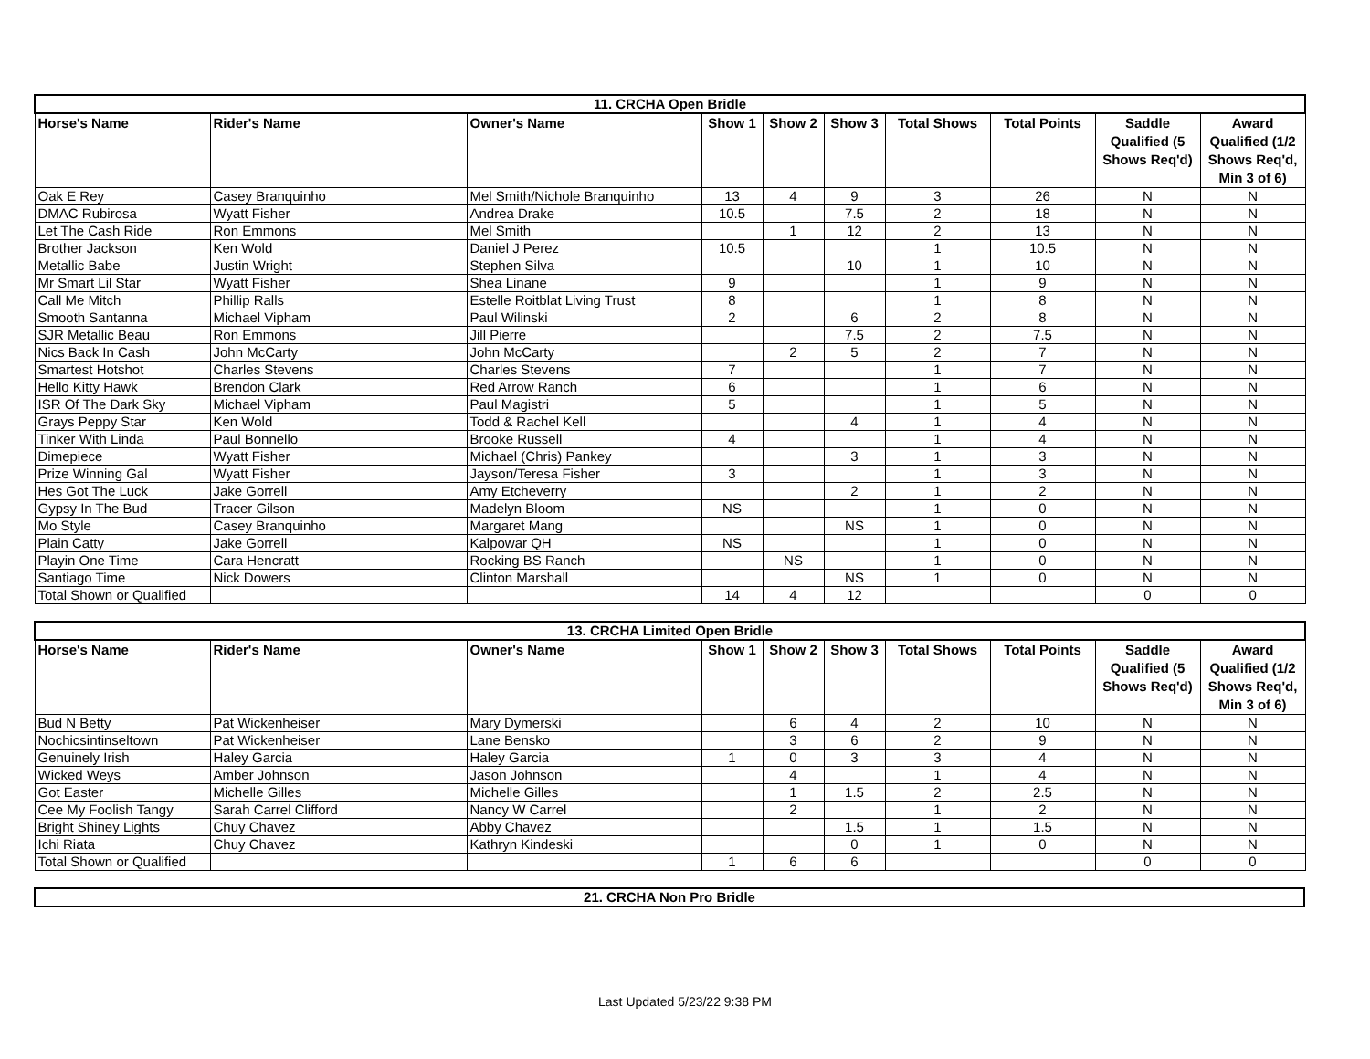| 11. CRCHA Open Bridle | | | | | | | | | |
| Horse's Name | Rider's Name | Owner's Name | Show 1 | Show 2 | Show 3 | Total Shows | Total Points | Saddle Qualified (5 Shows Req'd) | Award Qualified (1/2 Shows Req'd, Min 3 of 6) |
| Oak E Rey | Casey Branquinho | Mel Smith/Nichole Branquinho | 13 | 4 | 9 | 3 | 26 | N | N |
| DMAC Rubirosa | Wyatt Fisher | Andrea Drake | 10.5 | | 7.5 | 2 | 18 | N | N |
| Let The Cash Ride | Ron Emmons | Mel Smith | | 1 | 12 | 2 | 13 | N | N |
| Brother Jackson | Ken Wold | Daniel J Perez | 10.5 | | | 1 | 10.5 | N | N |
| Metallic Babe | Justin Wright | Stephen Silva | | | 10 | 1 | 10 | N | N |
| Mr Smart Lil Star | Wyatt Fisher | Shea Linane | 9 | | | 1 | 9 | N | N |
| Call Me Mitch | Phillip Ralls | Estelle Roitblat Living Trust | 8 | | | 1 | 8 | N | N |
| Smooth Santanna | Michael Vipham | Paul Wilinski | 2 | | 6 | 2 | 8 | N | N |
| SJR Metallic Beau | Ron Emmons | Jill Pierre | | | 7.5 | 2 | 7.5 | N | N |
| Nics Back In Cash | John McCarty | John McCarty | | 2 | 5 | 2 | 7 | N | N |
| Smartest Hotshot | Charles Stevens | Charles Stevens | 7 | | | 1 | 7 | N | N |
| Hello Kitty Hawk | Brendon Clark | Red Arrow Ranch | 6 | | | 1 | 6 | N | N |
| ISR Of The Dark Sky | Michael Vipham | Paul Magistri | 5 | | | 1 | 5 | N | N |
| Grays Peppy Star | Ken Wold | Todd & Rachel Kell | | | 4 | 1 | 4 | N | N |
| Tinker With Linda | Paul Bonnello | Brooke Russell | 4 | | | 1 | 4 | N | N |
| Dimepiece | Wyatt Fisher | Michael (Chris) Pankey | | | 3 | 1 | 3 | N | N |
| Prize Winning Gal | Wyatt Fisher | Jayson/Teresa Fisher | 3 | | | 1 | 3 | N | N |
| Hes Got The Luck | Jake Gorrell | Amy Etcheverry | | | 2 | 1 | 2 | N | N |
| Gypsy In The Bud | Tracer Gilson | Madelyn Bloom | NS | | | 1 | 0 | N | N |
| Mo Style | Casey Branquinho | Margaret Mang | | | NS | 1 | 0 | N | N |
| Plain Catty | Jake Gorrell | Kalpowar QH | NS | | | 1 | 0 | N | N |
| Playin One Time | Cara Hencratt | Rocking BS Ranch | | NS | | 1 | 0 | N | N |
| Santiago Time | Nick Dowers | Clinton Marshall | | | NS | 1 | 0 | N | N |
| Total Shown or Qualified | | | 14 | 4 | 12 | | | 0 | 0 |
| 13. CRCHA Limited Open Bridle | | | | | | | | | |
| Horse's Name | Rider's Name | Owner's Name | Show 1 | Show 2 | Show 3 | Total Shows | Total Points | Saddle Qualified (5 Shows Req'd) | Award Qualified (1/2 Shows Req'd, Min 3 of 6) |
| Bud N Betty | Pat Wickenheiser | Mary Dymerski | | 6 | 4 | 2 | 10 | N | N |
| Nochicsintinseltown | Pat Wickenheiser | Lane Bensko | | 3 | 6 | 2 | 9 | N | N |
| Genuinely Irish | Haley Garcia | Haley Garcia | 1 | 0 | 3 | 3 | 4 | N | N |
| Wicked Weys | Amber Johnson | Jason Johnson | | 4 | | 1 | 4 | N | N |
| Got Easter | Michelle Gilles | Michelle Gilles | | 1 | 1.5 | 2 | 2.5 | N | N |
| Cee My Foolish Tangy | Sarah Carrel Clifford | Nancy W Carrel | | 2 | | 1 | 2 | N | N |
| Bright Shiney Lights | Chuy Chavez | Abby Chavez | | | 1.5 | 1 | 1.5 | N | N |
| Ichi Riata | Chuy Chavez | Kathryn Kindeski | | | 0 | 1 | 0 | N | N |
| Total Shown or Qualified | | | 1 | 6 | 6 | | | 0 | 0 |
| 21. CRCHA Non Pro Bridle |
Last Updated 5/23/22 9:38 PM